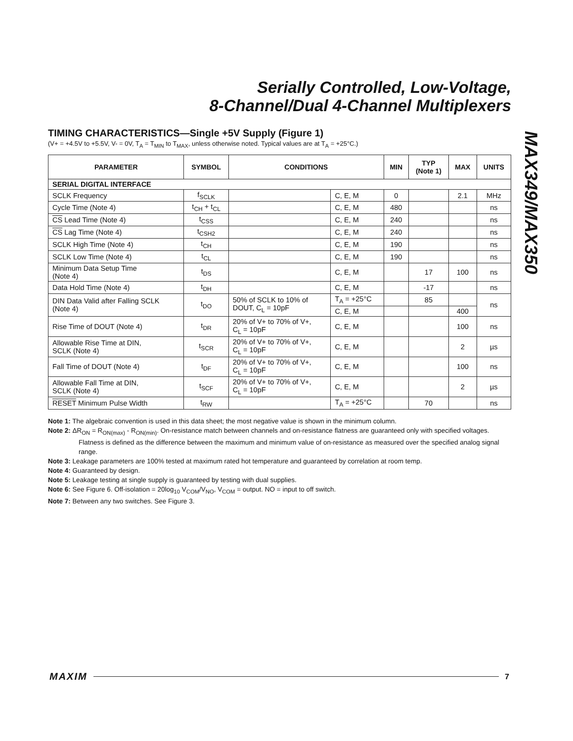Serially Controlled, Low-Voltage,
8-Channel/Dual 4-Channel Multiplexers
MAX349/MAX350
TIMING CHARACTERISTICS—Single +5V Supply (Figure 1)
(V+ = +4.5V to +5.5V, V- = 0V, T<sub>A</sub> = T<sub>MIN</sub> to T<sub>MAX</sub>, unless otherwise noted. Typical values are at T<sub>A</sub> = +25°C.)
| PARAMETER | SYMBOL | CONDITIONS | | MIN | TYP (Note 1) | MAX | UNITS |
| --- | --- | --- | --- | --- | --- | --- | --- |
| SERIAL DIGITAL INTERFACE | | | | | | | |
| SCLK Frequency | f<sub>SCLK</sub> | | C, E, M | 0 | | 2.1 | MHz |
| Cycle Time (Note 4) | t<sub>CH</sub> + t<sub>CL</sub> | | C, E, M | 480 | | | ns |
| CS Lead Time (Note 4) | t<sub>CSS</sub> | | C, E, M | 240 | | | ns |
| CS Lag Time (Note 4) | t<sub>CSH2</sub> | | C, E, M | 240 | | | ns |
| SCLK High Time (Note 4) | t<sub>CH</sub> | | C, E, M | 190 | | | ns |
| SCLK Low Time (Note 4) | t<sub>CL</sub> | | C, E, M | 190 | | | ns |
| Minimum Data Setup Time (Note 4) | t<sub>DS</sub> | | C, E, M | | 17 | 100 | ns |
| Data Hold Time (Note 4) | t<sub>DH</sub> | | C, E, M | | -17 | | ns |
| DIN Data Valid after Falling SCLK (Note 4) | t<sub>DO</sub> | 50% of SCLK to 10% of DOUT, C<sub>L</sub> = 10pF | T<sub>A</sub> = +25°C | | 85 | | ns |
| | | | C, E, M | | | 400 | |
| Rise Time of DOUT (Note 4) | t<sub>DR</sub> | 20% of V+ to 70% of V+, C<sub>L</sub> = 10pF | C, E, M | | | 100 | ns |
| Allowable Rise Time at DIN, SCLK (Note 4) | t<sub>SCR</sub> | 20% of V+ to 70% of V+, C<sub>L</sub> = 10pF | C, E, M | | | 2 | µs |
| Fall Time of DOUT (Note 4) | t<sub>DF</sub> | 20% of V+ to 70% of V+, C<sub>L</sub> = 10pF | C, E, M | | | 100 | ns |
| Allowable Fall Time at DIN, SCLK (Note 4) | t<sub>SCF</sub> | 20% of V+ to 70% of V+, C<sub>L</sub> = 10pF | C, E, M | | | 2 | µs |
| RESET Minimum Pulse Width | t<sub>RW</sub> | | T<sub>A</sub> = +25°C | | 70 | | ns |
Note 1: The algebraic convention is used in this data sheet; the most negative value is shown in the minimum column.
Note 2: ΔR<sub>ON</sub> = R<sub>ON(max)</sub> - R<sub>ON(min)</sub>. On-resistance match between channels and on-resistance flatness are guaranteed only with specified voltages. Flatness is defined as the difference between the maximum and minimum value of on-resistance as measured over the specified analog signal range.
Note 3: Leakage parameters are 100% tested at maximum rated hot temperature and guaranteed by correlation at room temp.
Note 4: Guaranteed by design.
Note 5: Leakage testing at single supply is guaranteed by testing with dual supplies.
Note 6: See Figure 6. Off-isolation = 20log<sub>10</sub> V<sub>COM</sub>/V<sub>NO</sub>, V<sub>COM</sub> = output. NO = input to off switch.
Note 7: Between any two switches. See Figure 3.
MAXIM 7